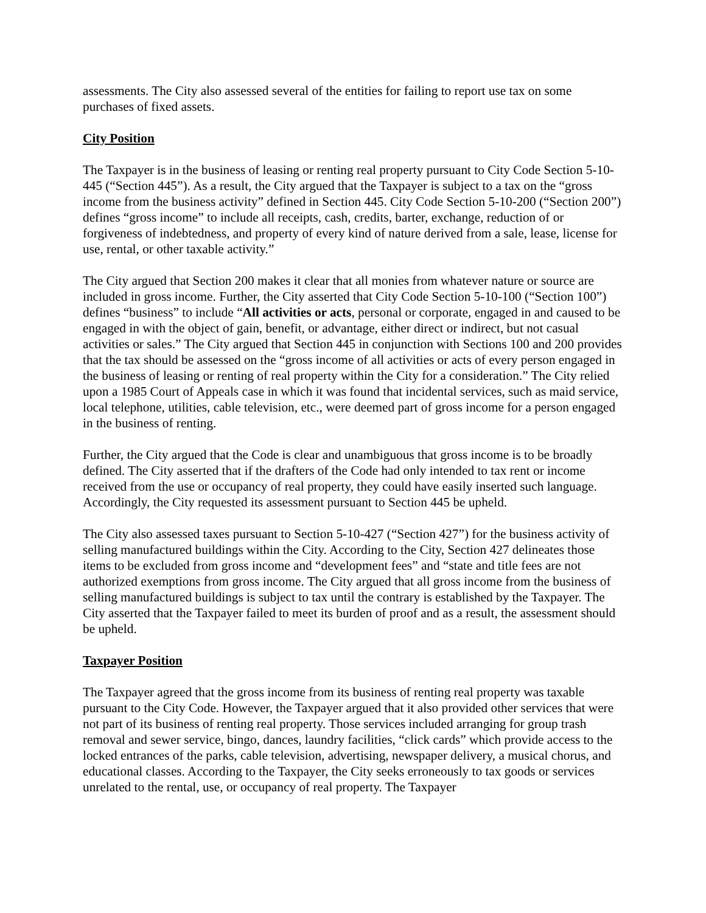assessments. The City also assessed several of the entities for failing to report use tax on some purchases of fixed assets.
City Position
The Taxpayer is in the business of leasing or renting real property pursuant to City Code Section 5-10-445 (“Section 445”). As a result, the City argued that the Taxpayer is subject to a tax on the “gross income from the business activity” defined in Section 445. City Code Section 5-10-200 (“Section 200”) defines “gross income” to include all receipts, cash, credits, barter, exchange, reduction of or forgiveness of indebtedness, and property of every kind of nature derived from a sale, lease, license for use, rental, or other taxable activity.”
The City argued that Section 200 makes it clear that all monies from whatever nature or source are included in gross income. Further, the City asserted that City Code Section 5-10-100 (“Section 100”) defines “business” to include “All activities or acts, personal or corporate, engaged in and caused to be engaged in with the object of gain, benefit, or advantage, either direct or indirect, but not casual activities or sales.” The City argued that Section 445 in conjunction with Sections 100 and 200 provides that the tax should be assessed on the “gross income of all activities or acts of every person engaged in the business of leasing or renting of real property within the City for a consideration.” The City relied upon a 1985 Court of Appeals case in which it was found that incidental services, such as maid service, local telephone, utilities, cable television, etc., were deemed part of gross income for a person engaged in the business of renting.
Further, the City argued that the Code is clear and unambiguous that gross income is to be broadly defined. The City asserted that if the drafters of the Code had only intended to tax rent or income received from the use or occupancy of real property, they could have easily inserted such language. Accordingly, the City requested its assessment pursuant to Section 445 be upheld.
The City also assessed taxes pursuant to Section 5-10-427 (“Section 427”) for the business activity of selling manufactured buildings within the City. According to the City, Section 427 delineates those items to be excluded from gross income and “development fees” and “state and title fees are not authorized exemptions from gross income. The City argued that all gross income from the business of selling manufactured buildings is subject to tax until the contrary is established by the Taxpayer. The City asserted that the Taxpayer failed to meet its burden of proof and as a result, the assessment should be upheld.
Taxpayer Position
The Taxpayer agreed that the gross income from its business of renting real property was taxable pursuant to the City Code. However, the Taxpayer argued that it also provided other services that were not part of its business of renting real property. Those services included arranging for group trash removal and sewer service, bingo, dances, laundry facilities, “click cards” which provide access to the locked entrances of the parks, cable television, advertising, newspaper delivery, a musical chorus, and educational classes. According to the Taxpayer, the City seeks erroneously to tax goods or services unrelated to the rental, use, or occupancy of real property. The Taxpayer